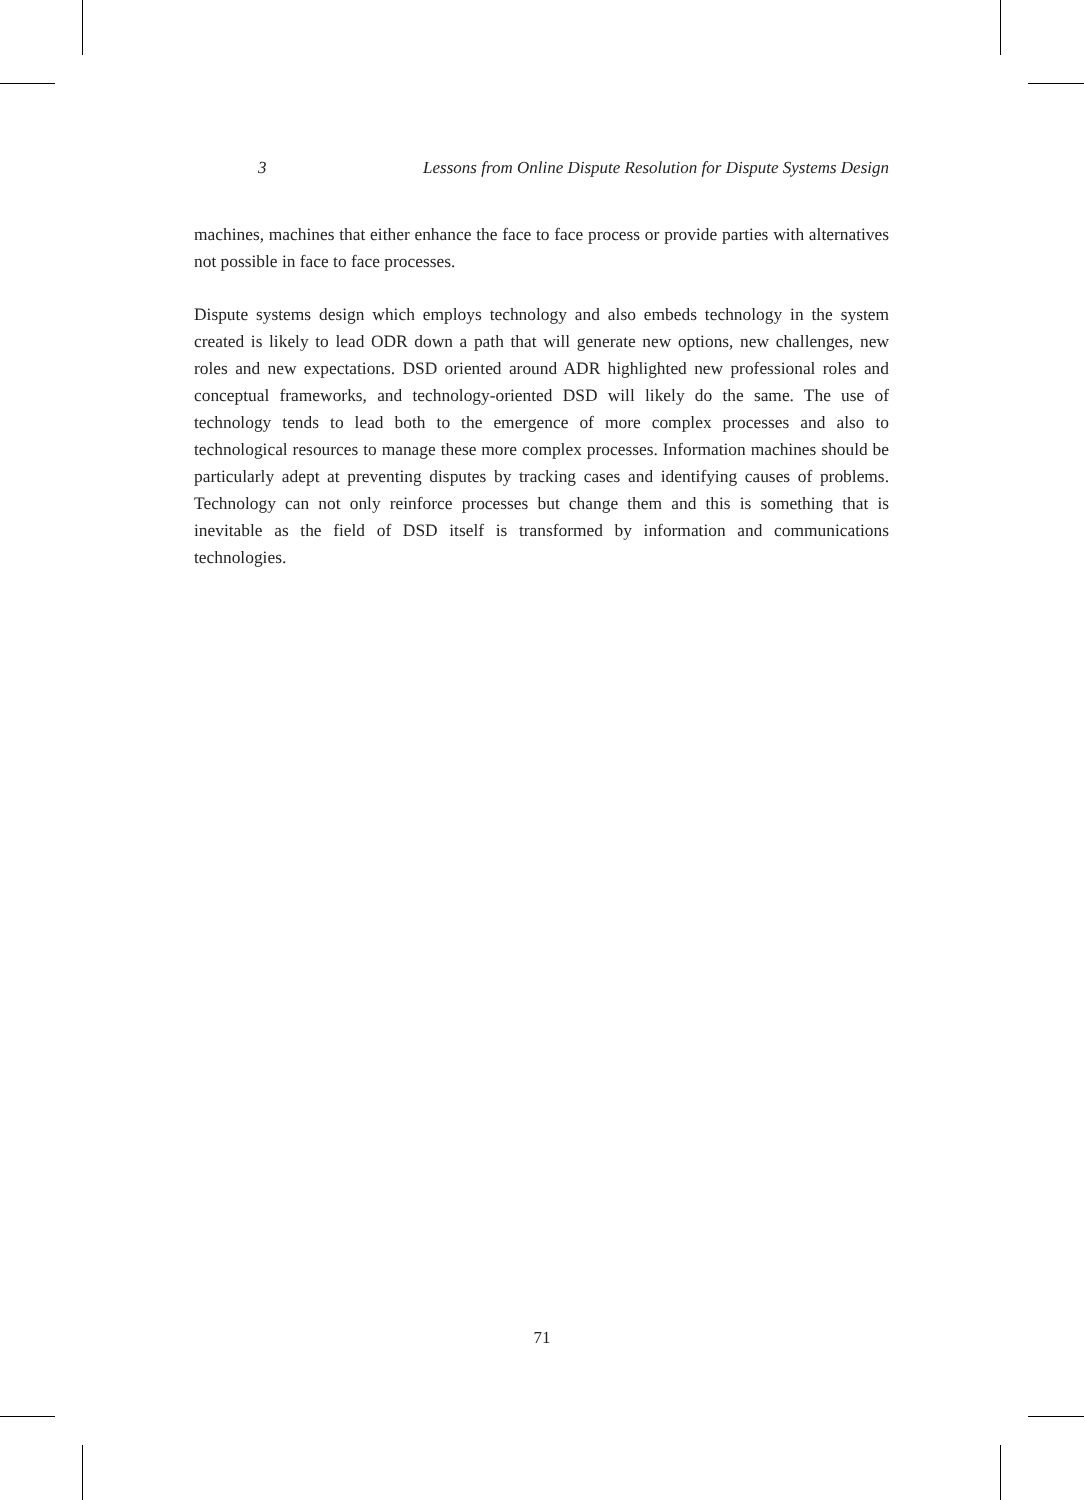3 Lessons from Online Dispute Resolution for Dispute Systems Design
machines, machines that either enhance the face to face process or provide parties with alternatives not possible in face to face processes.
Dispute systems design which employs technology and also embeds technology in the system created is likely to lead ODR down a path that will generate new options, new challenges, new roles and new expectations. DSD oriented around ADR highlighted new professional roles and conceptual frameworks, and technology-oriented DSD will likely do the same. The use of technology tends to lead both to the emergence of more complex processes and also to technological resources to manage these more complex processes. Information machines should be particularly adept at preventing disputes by tracking cases and identifying causes of problems. Technology can not only reinforce processes but change them and this is something that is inevitable as the field of DSD itself is transformed by information and communications technologies.
71